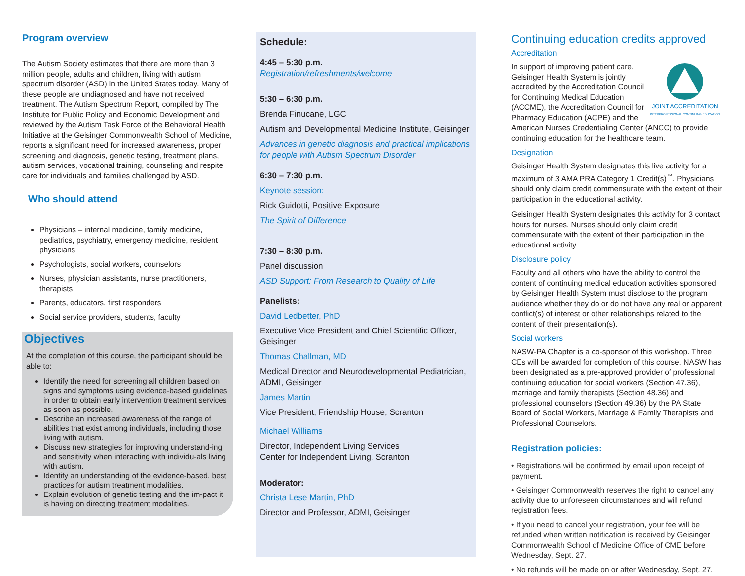Program overview
The Autism Society estimates that there are more than 3 million people, adults and children, living with autism spectrum disorder (ASD) in the United States today. Many of these people are undiagnosed and have not received treatment. The Autism Spectrum Report, compiled by The Institute for Public Policy and Economic Development and reviewed by the Autism Task Force of the Behavioral Health Initiative at the Geisinger Commonwealth School of Medicine, reports a significant need for increased awareness, proper screening and diagnosis, genetic testing, treatment plans, autism services, vocational training, counseling and respite care for individuals and families challenged by ASD.
Who should attend
Physicians – internal medicine, family medicine, pediatrics, psychiatry, emergency medicine, resident physicians
Psychologists, social workers, counselors
Nurses, physician assistants, nurse practitioners, therapists
Parents, educators, first responders
Social service providers, students, faculty
Objectives
At the completion of this course, the participant should be able to:
Identify the need for screening all children based on signs and symptoms using evidence-based guidelines in order to obtain early intervention treatment services as soon as possible.
Describe an increased awareness of the range of abilities that exist among individuals, including those living with autism.
Discuss new strategies for improving understand-ing and sensitivity when interacting with individu-als living with autism.
Identify an understanding of the evidence-based, best practices for autism treatment modalities.
Explain evolution of genetic testing and the im-pact it is having on directing treatment modalities.
Schedule:
4:45 – 5:30 p.m.
Registration/refreshments/welcome
5:30 – 6:30 p.m.
Brenda Finucane, LGC
Autism and Developmental Medicine Institute, Geisinger
Advances in genetic diagnosis and practical implications for people with Autism Spectrum Disorder
6:30 – 7:30 p.m.
Keynote session:
Rick Guidotti, Positive Exposure
The Spirit of Difference
7:30 – 8:30 p.m.
Panel discussion
ASD Support: From Research to Quality of Life
Panelists:
David Ledbetter, PhD
Executive Vice President and Chief Scientific Officer, Geisinger
Thomas Challman, MD
Medical Director and Neurodevelopmental Pediatrician, ADMI, Geisinger
James Martin
Vice President, Friendship House, Scranton
Michael Williams
Director, Independent Living Services
Center for Independent Living, Scranton
Moderator:
Christa Lese Martin, PhD
Director and Professor, ADMI, Geisinger
Continuing education credits approved
Accreditation
JOINT ACCREDITATION
INTERPROFESSIONAL CONTINUING EDUCATION
In support of improving patient care, Geisinger Health System is jointly accredited by the Accreditation Council for Continuing Medical Education (ACCME), the Accreditation Council for Pharmacy Education (ACPE) and the American Nurses Credentialing Center (ANCC) to provide continuing education for the healthcare team.
Designation
Geisinger Health System designates this live activity for a maximum of 3 AMA PRA Category 1 Credit(s)<sup>™</sup>. Physicians should only claim credit commensurate with the extent of their participation in the educational activity.
Geisinger Health System designates this activity for 3 contact hours for nurses. Nurses should only claim credit commensurate with the extent of their participation in the educational activity.
Disclosure policy
Faculty and all others who have the ability to control the content of continuing medical education activities sponsored by Geisinger Health System must disclose to the program audience whether they do or do not have any real or apparent conflict(s) of interest or other relationships related to the content of their presentation(s).
Social workers
NASW-PA Chapter is a co-sponsor of this workshop. Three CEs will be awarded for completion of this course. NASW has been designated as a pre-approved provider of professional continuing education for social workers (Section 47.36), marriage and family therapists (Section 48.36) and professional counselors (Section 49.36) by the PA State Board of Social Workers, Marriage & Family Therapists and Professional Counselors.
Registration policies:
• Registrations will be confirmed by email upon receipt of payment.
• Geisinger Commonwealth reserves the right to cancel any activity due to unforeseen circumstances and will refund registration fees.
• If you need to cancel your registration, your fee will be refunded when written notification is received by Geisinger Commonwealth School of Medicine Office of CME before Wednesday, Sept. 27.
• No refunds will be made on or after Wednesday, Sept. 27.